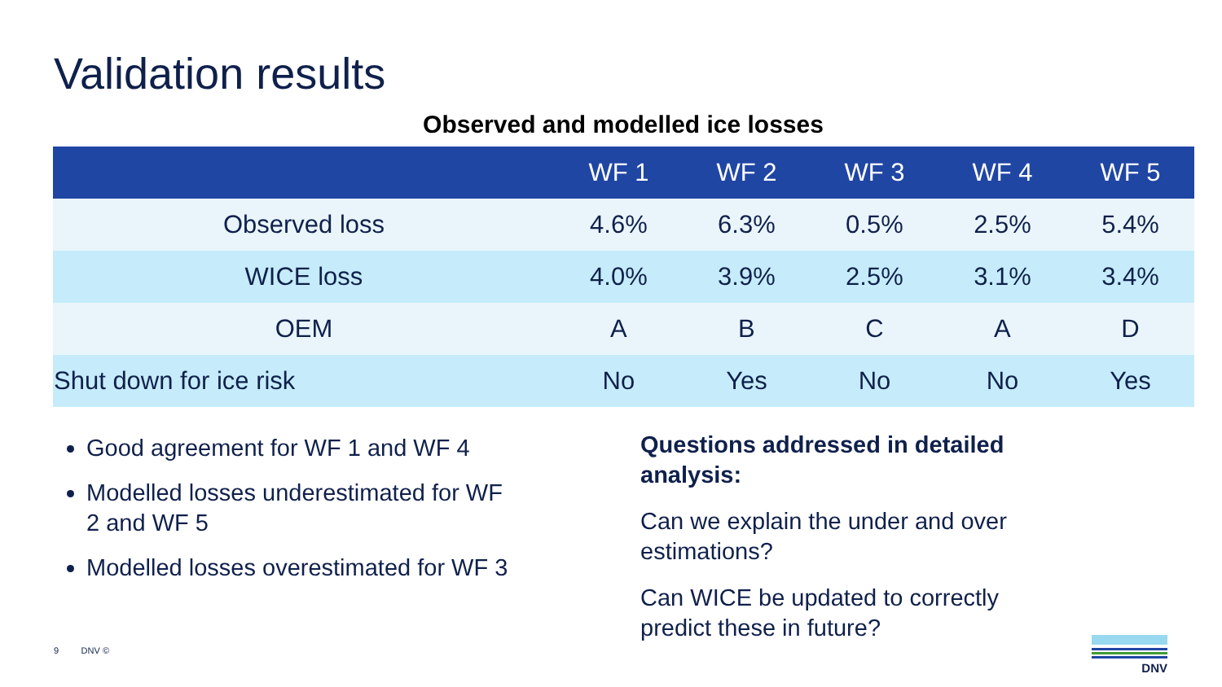Validation results
Observed and modelled ice losses
| | WF 1 | WF 2 | WF 3 | WF 4 | WF 5 |
| --- | --- | --- | --- | --- | --- |
| Observed loss | 4.6% | 6.3% | 0.5% | 2.5% | 5.4% |
| WICE loss | 4.0% | 3.9% | 2.5% | 3.1% | 3.4% |
| OEM | A | B | C | A | D |
| Shut down for ice risk | No | Yes | No | No | Yes |
Good agreement for WF 1 and WF 4
Modelled losses underestimated for WF 2 and WF 5
Modelled losses overestimated for WF 3
Questions addressed in detailed analysis:
Can we explain the under and over estimations?
Can WICE be updated to correctly predict these in future?
9 DNV ©
DNV